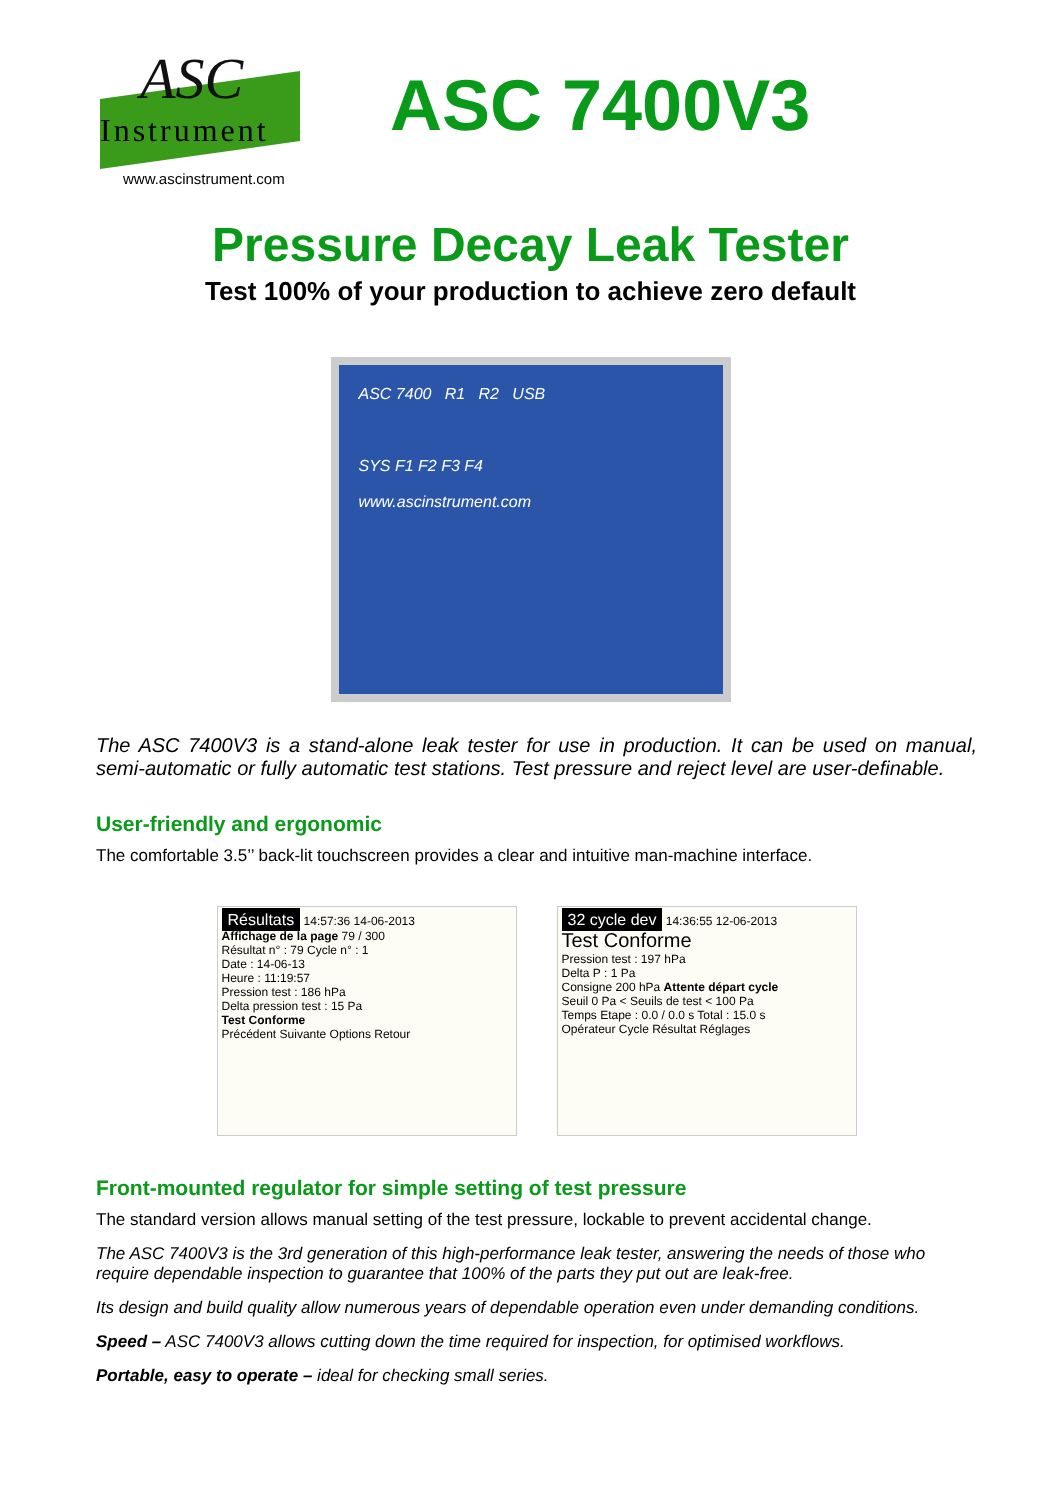ASC
Instrument
ASC 7400V3
www.ascinstrument.com
Pressure Decay Leak Tester
Test 100% of your production to achieve zero default
ASC 7400 R1 R2 USB
SYS F1 F2 F3 F4
www.ascinstrument.com
The ASC 7400V3 is a stand-alone leak tester for use in production. It can be used on manual, semi-automatic or fully automatic test stations. Test pressure and reject level are user-definable.
User-friendly and ergonomic
The comfortable 3.5’’ back-lit touchscreen provides a clear and intuitive man-machine interface.
Résultats 14:57:36 14-06-2013
Affichage de la page 79 / 300
Résultat n° : 79 Cycle n° : 1
Date : 14-06-13
Heure : 11:19:57
Pression test : 186 hPa
Delta pression test : 15 Pa
Test Conforme
Précédent Suivante Options Retour
32 cycle dev 14:36:55 12-06-2013
Test Conforme
Pression test : 197 hPa
Delta P : 1 Pa
Consigne 200 hPa Attente départ cycle
Seuil 0 Pa < Seuils de test < 100 Pa
Temps Etape : 0.0 / 0.0 s Total : 15.0 s
Opérateur Cycle Résultat Réglages
Front-mounted regulator for simple setting of test pressure
The standard version allows manual setting of the test pressure, lockable to prevent accidental change.
The ASC 7400V3 is the 3rd generation of this high-performance leak tester, answering the needs of those who require dependable inspection to guarantee that 100% of the parts they put out are leak-free.
Its design and build quality allow numerous years of dependable operation even under demanding conditions.
Speed – ASC 7400V3 allows cutting down the time required for inspection, for optimised workflows.
Portable, easy to operate – ideal for checking small series.